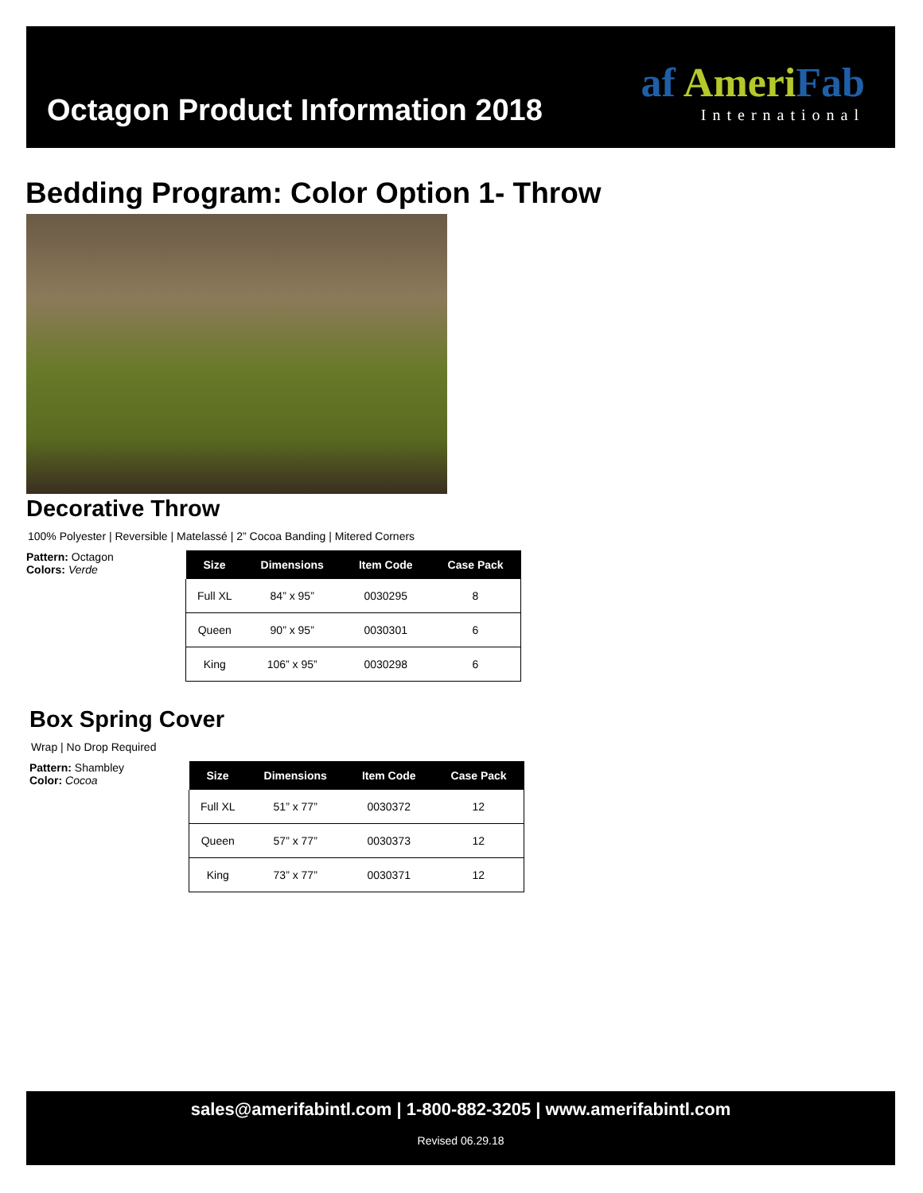Octagon Product Information 2018
af AmeriFab
International
Bedding Program: Color Option 1- Throw
Decorative Throw
100% Polyester | Reversible | Matelassé | 2” Cocoa Banding | Mitered Corners
Pattern: Octagon
Colors: Verde
| Size | Dimensions | Item Code | Case Pack |
| --- | --- | --- | --- |
| Full XL | 84” x 95” | 0030295 | 8 |
| Queen | 90” x 95” | 0030301 | 6 |
| King | 106” x 95” | 0030298 | 6 |
Box Spring Cover
Wrap | No Drop Required
Pattern: Shambley
Color: Cocoa
| Size | Dimensions | Item Code | Case Pack |
| --- | --- | --- | --- |
| Full XL | 51” x 77” | 0030372 | 12 |
| Queen | 57” x 77” | 0030373 | 12 |
| King | 73” x 77” | 0030371 | 12 |
sales@amerifabintl.com | 1-800-882-3205 | www.amerifabintl.com
Revised 06.29.18